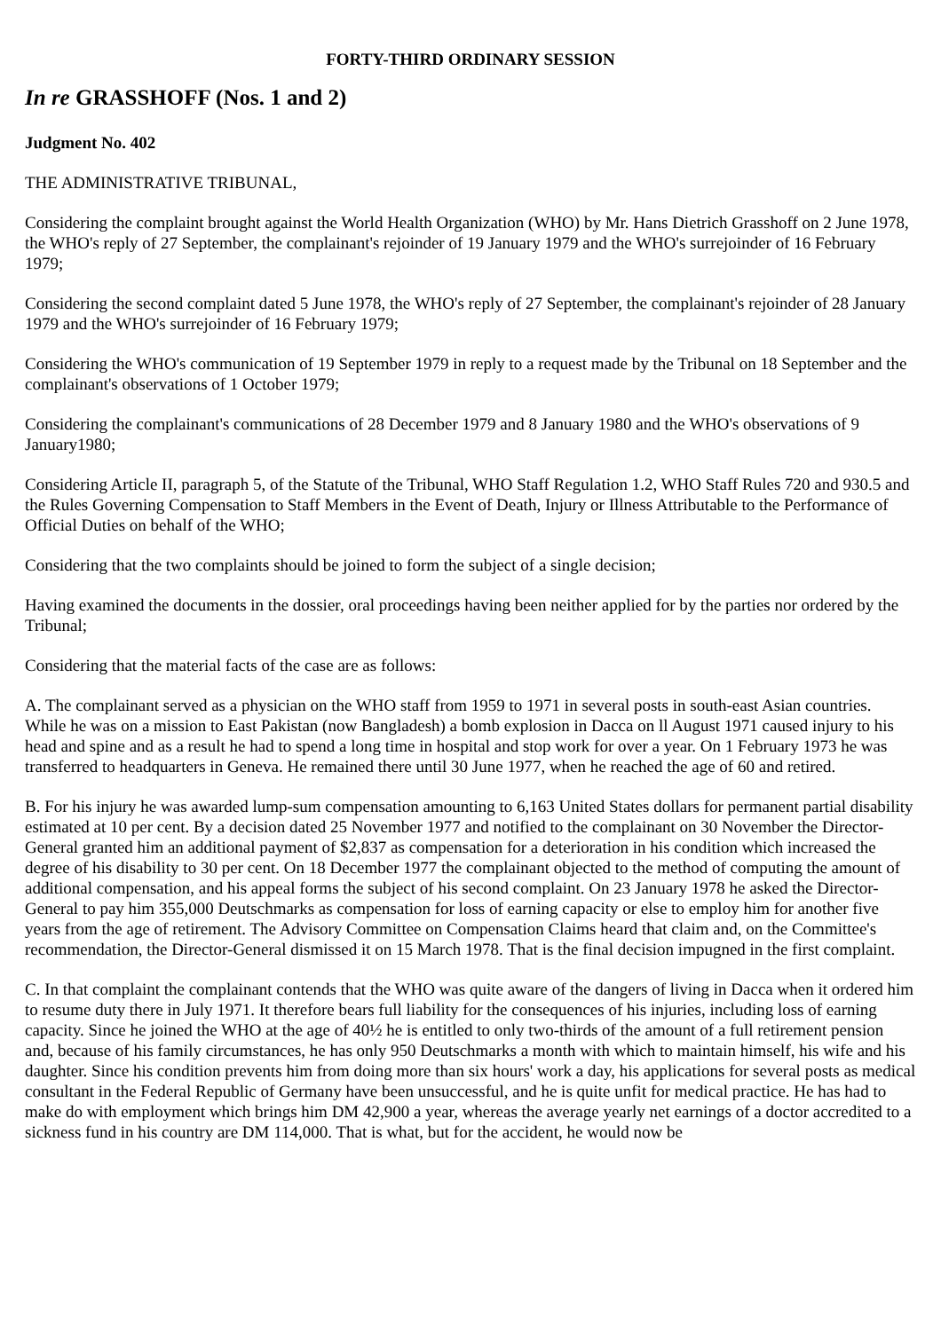FORTY-THIRD ORDINARY SESSION
In re GRASSHOFF (Nos. 1 and 2)
Judgment No. 402
THE ADMINISTRATIVE TRIBUNAL,
Considering the complaint brought against the World Health Organization (WHO) by Mr. Hans Dietrich Grasshoff on 2 June 1978, the WHO's reply of 27 September, the complainant's rejoinder of 19 January 1979 and the WHO's surrejoinder of 16 February 1979;
Considering the second complaint dated 5 June 1978, the WHO's reply of 27 September, the complainant's rejoinder of 28 January 1979 and the WHO's surrejoinder of 16 February 1979;
Considering the WHO's communication of 19 September 1979 in reply to a request made by the Tribunal on 18 September and the complainant's observations of 1 October 1979;
Considering the complainant's communications of 28 December 1979 and 8 January 1980 and the WHO's observations of 9 January1980;
Considering Article II, paragraph 5, of the Statute of the Tribunal, WHO Staff Regulation 1.2, WHO Staff Rules 720 and 930.5 and the Rules Governing Compensation to Staff Members in the Event of Death, Injury or Illness Attributable to the Performance of Official Duties on behalf of the WHO;
Considering that the two complaints should be joined to form the subject of a single decision;
Having examined the documents in the dossier, oral proceedings having been neither applied for by the parties nor ordered by the Tribunal;
Considering that the material facts of the case are as follows:
A. The complainant served as a physician on the WHO staff from 1959 to 1971 in several posts in south-east Asian countries. While he was on a mission to East Pakistan (now Bangladesh) a bomb explosion in Dacca on ll August 1971 caused injury to his head and spine and as a result he had to spend a long time in hospital and stop work for over a year. On 1 February 1973 he was transferred to headquarters in Geneva. He remained there until 30 June 1977, when he reached the age of 60 and retired.
B. For his injury he was awarded lump-sum compensation amounting to 6,163 United States dollars for permanent partial disability estimated at 10 per cent. By a decision dated 25 November 1977 and notified to the complainant on 30 November the Director-General granted him an additional payment of $2,837 as compensation for a deterioration in his condition which increased the degree of his disability to 30 per cent. On 18 December 1977 the complainant objected to the method of computing the amount of additional compensation, and his appeal forms the subject of his second complaint. On 23 January 1978 he asked the Director-General to pay him 355,000 Deutschmarks as compensation for loss of earning capacity or else to employ him for another five years from the age of retirement. The Advisory Committee on Compensation Claims heard that claim and, on the Committee's recommendation, the Director-General dismissed it on 15 March 1978. That is the final decision impugned in the first complaint.
C. In that complaint the complainant contends that the WHO was quite aware of the dangers of living in Dacca when it ordered him to resume duty there in July 1971. It therefore bears full liability for the consequences of his injuries, including loss of earning capacity. Since he joined the WHO at the age of 40½ he is entitled to only two-thirds of the amount of a full retirement pension and, because of his family circumstances, he has only 950 Deutschmarks a month with which to maintain himself, his wife and his daughter. Since his condition prevents him from doing more than six hours' work a day, his applications for several posts as medical consultant in the Federal Republic of Germany have been unsuccessful, and he is quite unfit for medical practice. He has had to make do with employment which brings him DM 42,900 a year, whereas the average yearly net earnings of a doctor accredited to a sickness fund in his country are DM 114,000. That is what, but for the accident, he would now be